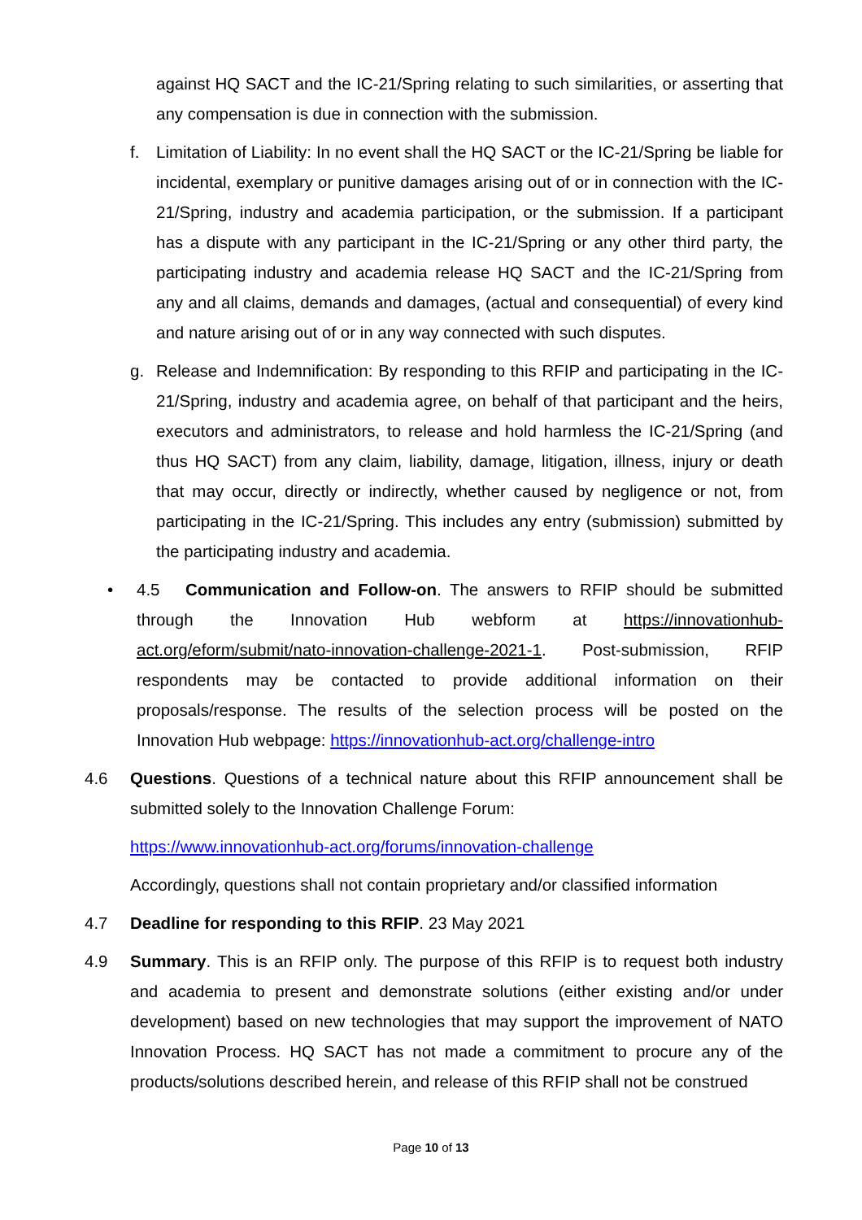against HQ SACT and the IC-21/Spring relating to such similarities, or asserting that any compensation is due in connection with the submission.
f. Limitation of Liability: In no event shall the HQ SACT or the IC-21/Spring be liable for incidental, exemplary or punitive damages arising out of or in connection with the IC-21/Spring, industry and academia participation, or the submission. If a participant has a dispute with any participant in the IC-21/Spring or any other third party, the participating industry and academia release HQ SACT and the IC-21/Spring from any and all claims, demands and damages, (actual and consequential) of every kind and nature arising out of or in any way connected with such disputes.
g. Release and Indemnification: By responding to this RFIP and participating in the IC-21/Spring, industry and academia agree, on behalf of that participant and the heirs, executors and administrators, to release and hold harmless the IC-21/Spring (and thus HQ SACT) from any claim, liability, damage, litigation, illness, injury or death that may occur, directly or indirectly, whether caused by negligence or not, from participating in the IC-21/Spring. This includes any entry (submission) submitted by the participating industry and academia.
• 4.5 Communication and Follow-on. The answers to RFIP should be submitted through the Innovation Hub webform at https://innovationhub-act.org/eform/submit/nato-innovation-challenge-2021-1. Post-submission, RFIP respondents may be contacted to provide additional information on their proposals/response. The results of the selection process will be posted on the Innovation Hub webpage: https://innovationhub-act.org/challenge-intro
4.6 Questions. Questions of a technical nature about this RFIP announcement shall be submitted solely to the Innovation Challenge Forum:
https://www.innovationhub-act.org/forums/innovation-challenge
Accordingly, questions shall not contain proprietary and/or classified information
4.7 Deadline for responding to this RFIP. 23 May 2021
4.9 Summary. This is an RFIP only. The purpose of this RFIP is to request both industry and academia to present and demonstrate solutions (either existing and/or under development) based on new technologies that may support the improvement of NATO Innovation Process. HQ SACT has not made a commitment to procure any of the products/solutions described herein, and release of this RFIP shall not be construed
Page 10 of 13